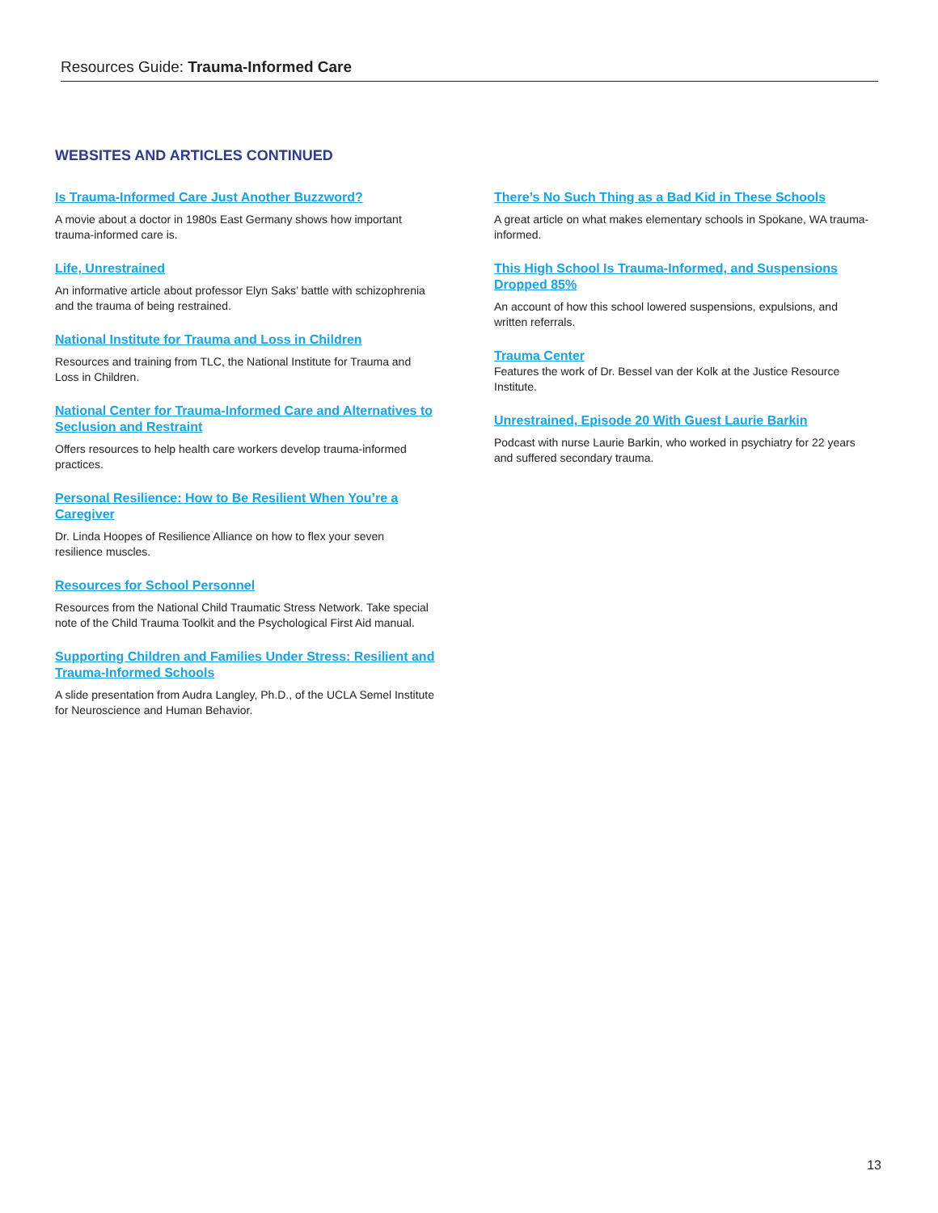Resources Guide: Trauma-Informed Care
WEBSITES AND ARTICLES CONTINUED
Is Trauma-Informed Care Just Another Buzzword?
A movie about a doctor in 1980s East Germany shows how important trauma-informed care is.
Life, Unrestrained
An informative article about professor Elyn Saks’ battle with schizophrenia and the trauma of being restrained.
National Institute for Trauma and Loss in Children
Resources and training from TLC, the National Institute for Trauma and Loss in Children.
National Center for Trauma-Informed Care and Alternatives to Seclusion and Restraint
Offers resources to help health care workers develop trauma-informed practices.
Personal Resilience: How to Be Resilient When You’re a Caregiver
Dr. Linda Hoopes of Resilience Alliance on how to flex your seven resilience muscles.
Resources for School Personnel
Resources from the National Child Traumatic Stress Network. Take special note of the Child Trauma Toolkit and the Psychological First Aid manual.
Supporting Children and Families Under Stress: Resilient and Trauma-Informed Schools
A slide presentation from Audra Langley, Ph.D., of the UCLA Semel Institute for Neuroscience and Human Behavior.
There’s No Such Thing as a Bad Kid in These Schools
A great article on what makes elementary schools in Spokane, WA trauma-informed.
This High School Is Trauma-Informed, and Suspensions Dropped 85%
An account of how this school lowered suspensions, expulsions, and written referrals.
Trauma Center
Features the work of Dr. Bessel van der Kolk at the Justice Resource Institute.
Unrestrained, Episode 20 With Guest Laurie Barkin
Podcast with nurse Laurie Barkin, who worked in psychiatry for 22 years and suffered secondary trauma.
13